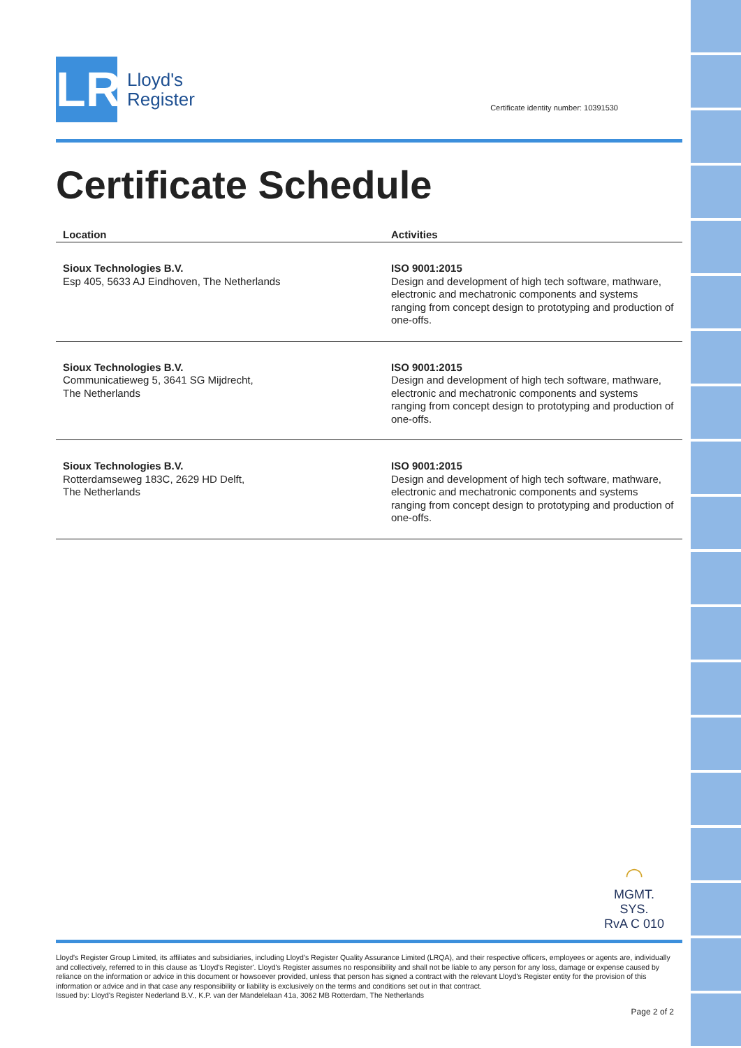LR
Lloyd's
Register
Certificate identity number: 10391530
Certificate Schedule
| Location | Activities |
| --- | --- |
| Sioux Technologies B.V. Esp 405, 5633 AJ Eindhoven, The Netherlands | ISO 9001:2015 Design and development of high tech software, mathware, electronic and mechatronic components and systems ranging from concept design to prototyping and production of one-offs. |
| Sioux Technologies B.V. Communicatieweg 5, 3641 SG Mijdrecht, The Netherlands | ISO 9001:2015 Design and development of high tech software, mathware, electronic and mechatronic components and systems ranging from concept design to prototyping and production of one-offs. |
| Sioux Technologies B.V. Rotterdamseweg 183C, 2629 HD Delft, The Netherlands | ISO 9001:2015 Design and development of high tech software, mathware, electronic and mechatronic components and systems ranging from concept design to prototyping and production of one-offs. |
◠
MGMT. SYS.
RvA C 010
Lloyd's Register Group Limited, its affiliates and subsidiaries, including Lloyd's Register Quality Assurance Limited (LRQA), and their respective officers, employees or agents are, individually and collectively, referred to in this clause as 'Lloyd's Register'. Lloyd's Register assumes no responsibility and shall not be liable to any person for any loss, damage or expense caused by reliance on the information or advice in this document or howsoever provided, unless that person has signed a contract with the relevant Lloyd's Register entity for the provision of this information or advice and in that case any responsibility or liability is exclusively on the terms and conditions set out in that contract.
Issued by: Lloyd's Register Nederland B.V., K.P. van der Mandelelaan 41a, 3062 MB Rotterdam, The Netherlands
Page 2 of 2